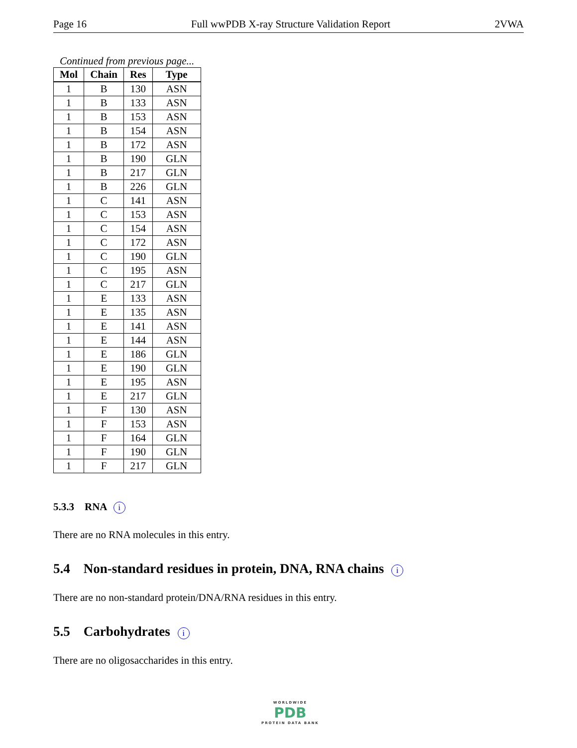Page 16 Full wwPDB X-ray Structure Validation Report 2VWA
Continued from previous page...
| Mol | Chain | Res | Type |
| --- | --- | --- | --- |
| 1 | B | 130 | ASN |
| 1 | B | 133 | ASN |
| 1 | B | 153 | ASN |
| 1 | B | 154 | ASN |
| 1 | B | 172 | ASN |
| 1 | B | 190 | GLN |
| 1 | B | 217 | GLN |
| 1 | B | 226 | GLN |
| 1 | C | 141 | ASN |
| 1 | C | 153 | ASN |
| 1 | C | 154 | ASN |
| 1 | C | 172 | ASN |
| 1 | C | 190 | GLN |
| 1 | C | 195 | ASN |
| 1 | C | 217 | GLN |
| 1 | E | 133 | ASN |
| 1 | E | 135 | ASN |
| 1 | E | 141 | ASN |
| 1 | E | 144 | ASN |
| 1 | E | 186 | GLN |
| 1 | E | 190 | GLN |
| 1 | E | 195 | ASN |
| 1 | E | 217 | GLN |
| 1 | F | 130 | ASN |
| 1 | F | 153 | ASN |
| 1 | F | 164 | GLN |
| 1 | F | 190 | GLN |
| 1 | F | 217 | GLN |
5.3.3 RNA i
There are no RNA molecules in this entry.
5.4 Non-standard residues in protein, DNA, RNA chains i
There are no non-standard protein/DNA/RNA residues in this entry.
5.5 Carbohydrates i
There are no oligosaccharides in this entry.
WORLDWIDE
PDB
PROTEIN DATA BANK